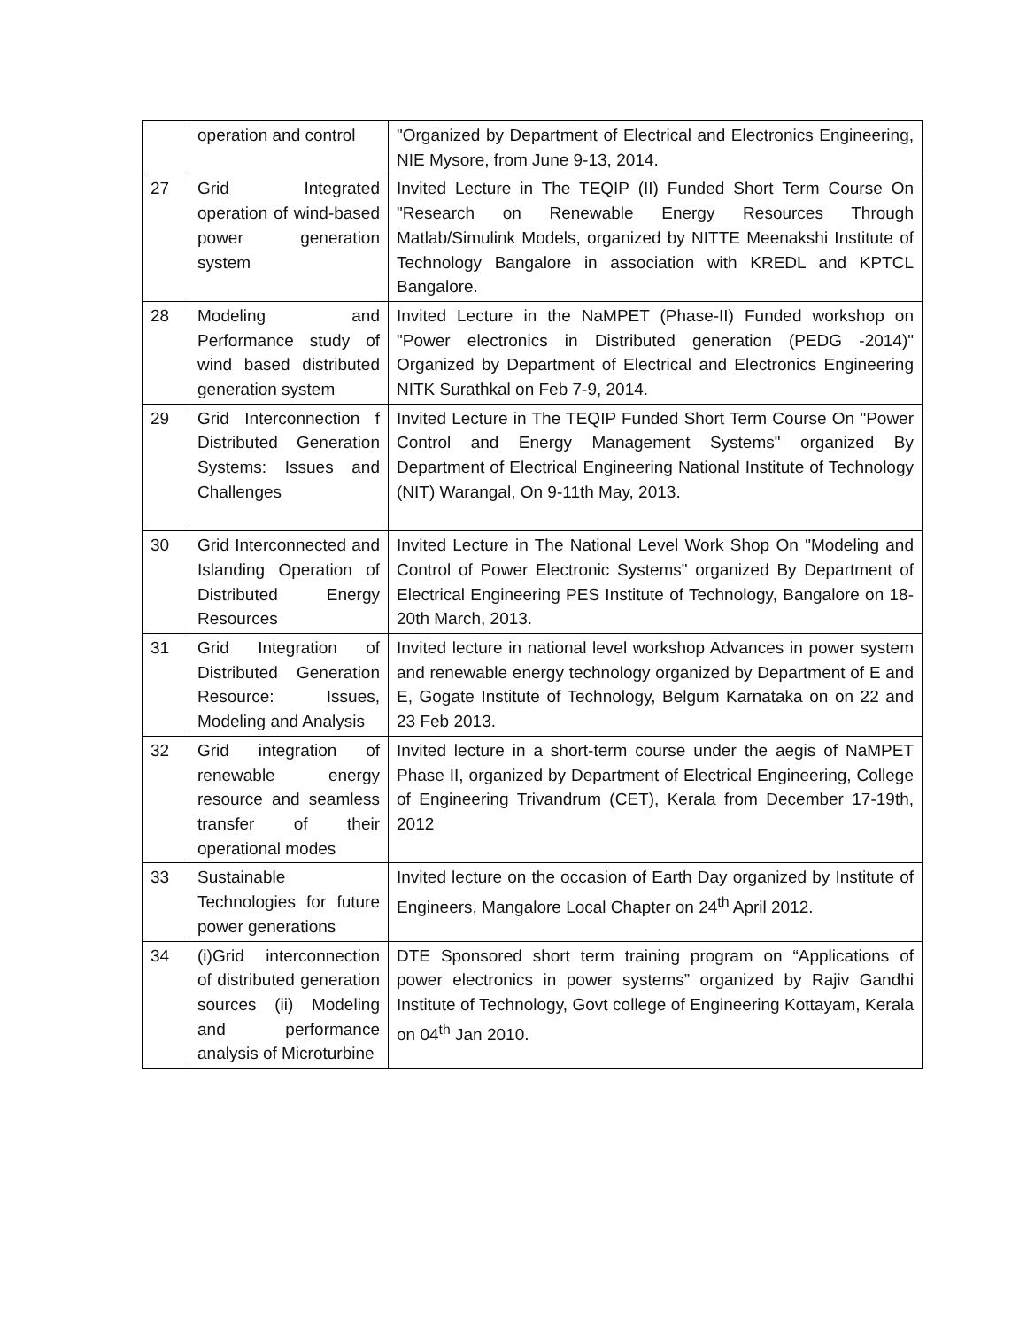| | operation and control | "Organized by Department of Electrical and Electronics Engineering, NIE Mysore, from June 9-13, 2014. |
| 27 | Grid Integrated operation of wind-based power generation system | Invited Lecture in The TEQIP (II) Funded Short Term Course On "Research on Renewable Energy Resources Through Matlab/Simulink Models, organized by NITTE Meenakshi Institute of Technology Bangalore in association with KREDL and KPTCL Bangalore. |
| 28 | Modeling and Performance study of wind based distributed generation system | Invited Lecture in the NaMPET (Phase-II) Funded workshop on "Power electronics in Distributed generation (PEDG -2014)" Organized by Department of Electrical and Electronics Engineering NITK Surathkal on Feb 7-9, 2014. |
| 29 | Grid Interconnection f Distributed Generation Systems: Issues and Challenges | Invited Lecture in The TEQIP Funded Short Term Course On "Power Control and Energy Management Systems" organized By Department of Electrical Engineering National Institute of Technology (NIT) Warangal, On 9-11th May, 2013. |
| 30 | Grid Interconnected and Islanding Operation of Distributed Energy Resources | Invited Lecture in The National Level Work Shop On "Modeling and Control of Power Electronic Systems" organized By Department of Electrical Engineering PES Institute of Technology, Bangalore on 18-20th March, 2013. |
| 31 | Grid Integration of Distributed Generation Resource: Issues, Modeling and Analysis | Invited lecture in national level workshop Advances in power system and renewable energy technology organized by Department of E and E, Gogate Institute of Technology, Belgum Karnataka on on 22 and 23 Feb 2013. |
| 32 | Grid integration of renewable energy resource and seamless transfer of their operational modes | Invited lecture in a short-term course under the aegis of NaMPET Phase II, organized by Department of Electrical Engineering, College of Engineering Trivandrum (CET), Kerala from December 17-19th, 2012 |
| 33 | Sustainable Technologies for future power generations | Invited lecture on the occasion of Earth Day organized by Institute of Engineers, Mangalore Local Chapter on 24<sup>th</sup> April 2012. |
| 34 | (i)Grid interconnection of distributed generation sources (ii) Modeling and performance analysis of Microturbine | DTE Sponsored short term training program on “Applications of power electronics in power systems” organized by Rajiv Gandhi Institute of Technology, Govt college of Engineering Kottayam, Kerala on 04<sup>th</sup> Jan 2010. |